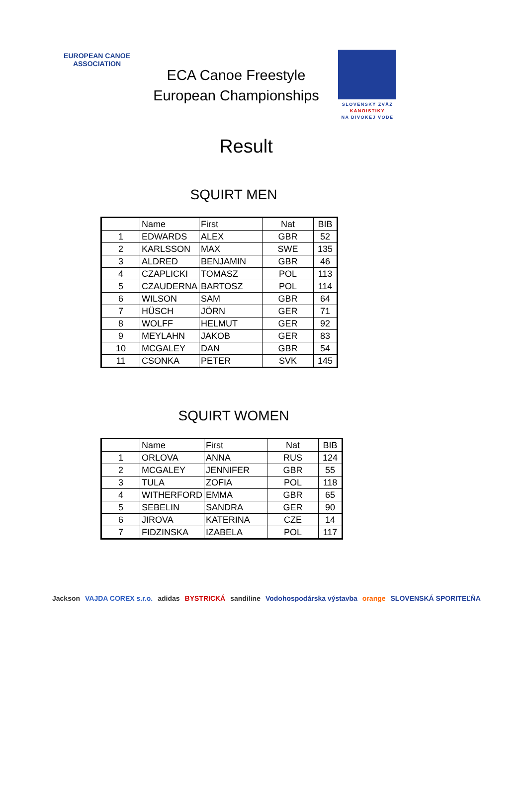EUROPEAN CANOE ASSOCIATION
ECA Canoe Freestyle
European Championships
SLOVENSKÝ ZVÄZ
KANOISTIKY
NA DIVOKEJ VODE
Result
SQUIRT MEN
| | Name | First | Nat | BIB |
| --- | --- | --- | --- | --- |
| 1 | EDWARDS | ALEX | GBR | 52 |
| 2 | KARLSSON | MAX | SWE | 135 |
| 3 | ALDRED | BENJAMIN | GBR | 46 |
| 4 | CZAPLICKI | TOMASZ | POL | 113 |
| 5 | CZAUDERNA | BARTOSZ | POL | 114 |
| 6 | WILSON | SAM | GBR | 64 |
| 7 | HÜSCH | JÖRN | GER | 71 |
| 8 | WOLFF | HELMUT | GER | 92 |
| 9 | MEYLAHN | JAKOB | GER | 83 |
| 10 | MCGALEY | DAN | GBR | 54 |
| 11 | CSONKA | PETER | SVK | 145 |
SQUIRT WOMEN
| | Name | First | Nat | BIB |
| --- | --- | --- | --- | --- |
| 1 | ORLOVA | ANNA | RUS | 124 |
| 2 | MCGALEY | JENNIFER | GBR | 55 |
| 3 | TULA | ZOFIA | POL | 118 |
| 4 | WITHERFORD | EMMA | GBR | 65 |
| 5 | SEBELIN | SANDRA | GER | 90 |
| 6 | JIROVA | KATERINA | CZE | 14 |
| 7 | FIDZINSKA | IZABELA | POL | 117 |
Jackson VAJDA COREX s.r.o. adidas BYSTRICKÁ sandiline Vodohospodárska výstavba orange SLOVENSKÁ SPORITEĽŇA